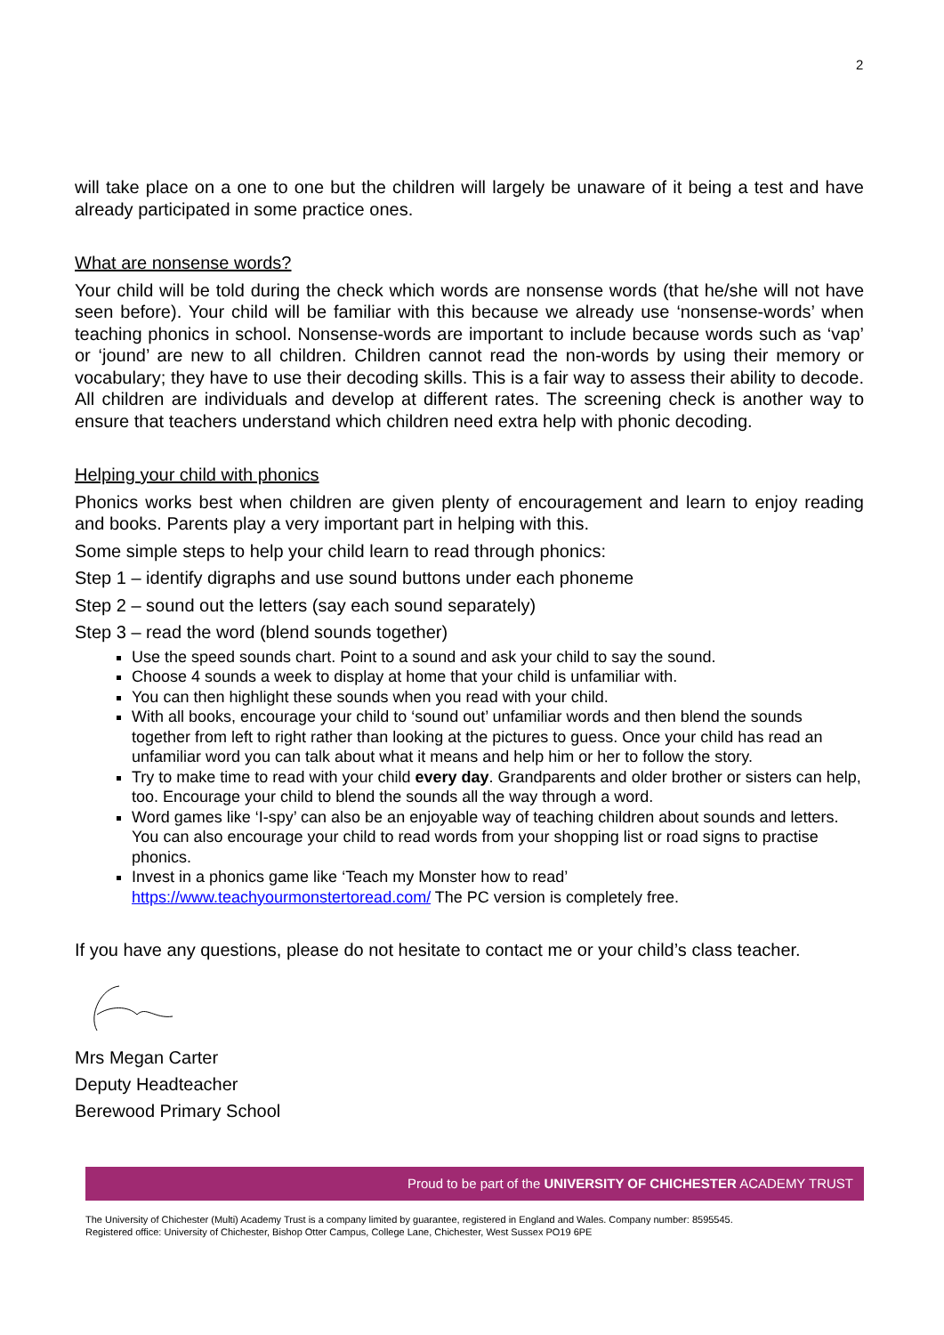2
will take place on a one to one but the children will largely be unaware of it being a test and have already participated in some practice ones.
What are nonsense words?
Your child will be told during the check which words are nonsense words (that he/she will not have seen before). Your child will be familiar with this because we already use ‘nonsense-words’ when teaching phonics in school. Nonsense-words are important to include because words such as ‘vap’ or ‘jound’ are new to all children. Children cannot read the non-words by using their memory or vocabulary; they have to use their decoding skills. This is a fair way to assess their ability to decode. All children are individuals and develop at different rates. The screening check is another way to ensure that teachers understand which children need extra help with phonic decoding.
Helping your child with phonics
Phonics works best when children are given plenty of encouragement and learn to enjoy reading and books. Parents play a very important part in helping with this.
Some simple steps to help your child learn to read through phonics:
Step 1 – identify digraphs and use sound buttons under each phoneme
Step 2 – sound out the letters (say each sound separately)
Step 3 – read the word (blend sounds together)
Use the speed sounds chart. Point to a sound and ask your child to say the sound.
Choose 4 sounds a week to display at home that your child is unfamiliar with.
You can then highlight these sounds when you read with your child.
With all books, encourage your child to ‘sound out’ unfamiliar words and then blend the sounds together from left to right rather than looking at the pictures to guess. Once your child has read an unfamiliar word you can talk about what it means and help him or her to follow the story.
Try to make time to read with your child every day. Grandparents and older brother or sisters can help, too. Encourage your child to blend the sounds all the way through a word.
Word games like ‘I-spy’ can also be an enjoyable way of teaching children about sounds and letters. You can also encourage your child to read words from your shopping list or road signs to practise phonics.
Invest in a phonics game like ‘Teach my Monster how to read’ https://www.teachyourmonstertoread.com/ The PC version is completely free.
If you have any questions, please do not hesitate to contact me or your child’s class teacher.
Mrs Megan Carter
Deputy Headteacher
Berewood Primary School
Proud to be part of the UNIVERSITY OF CHICHESTER ACADEMY TRUST
The University of Chichester (Multi) Academy Trust is a company limited by guarantee, registered in England and Wales. Company number: 8595545.
Registered office: University of Chichester, Bishop Otter Campus, College Lane, Chichester, West Sussex PO19 6PE